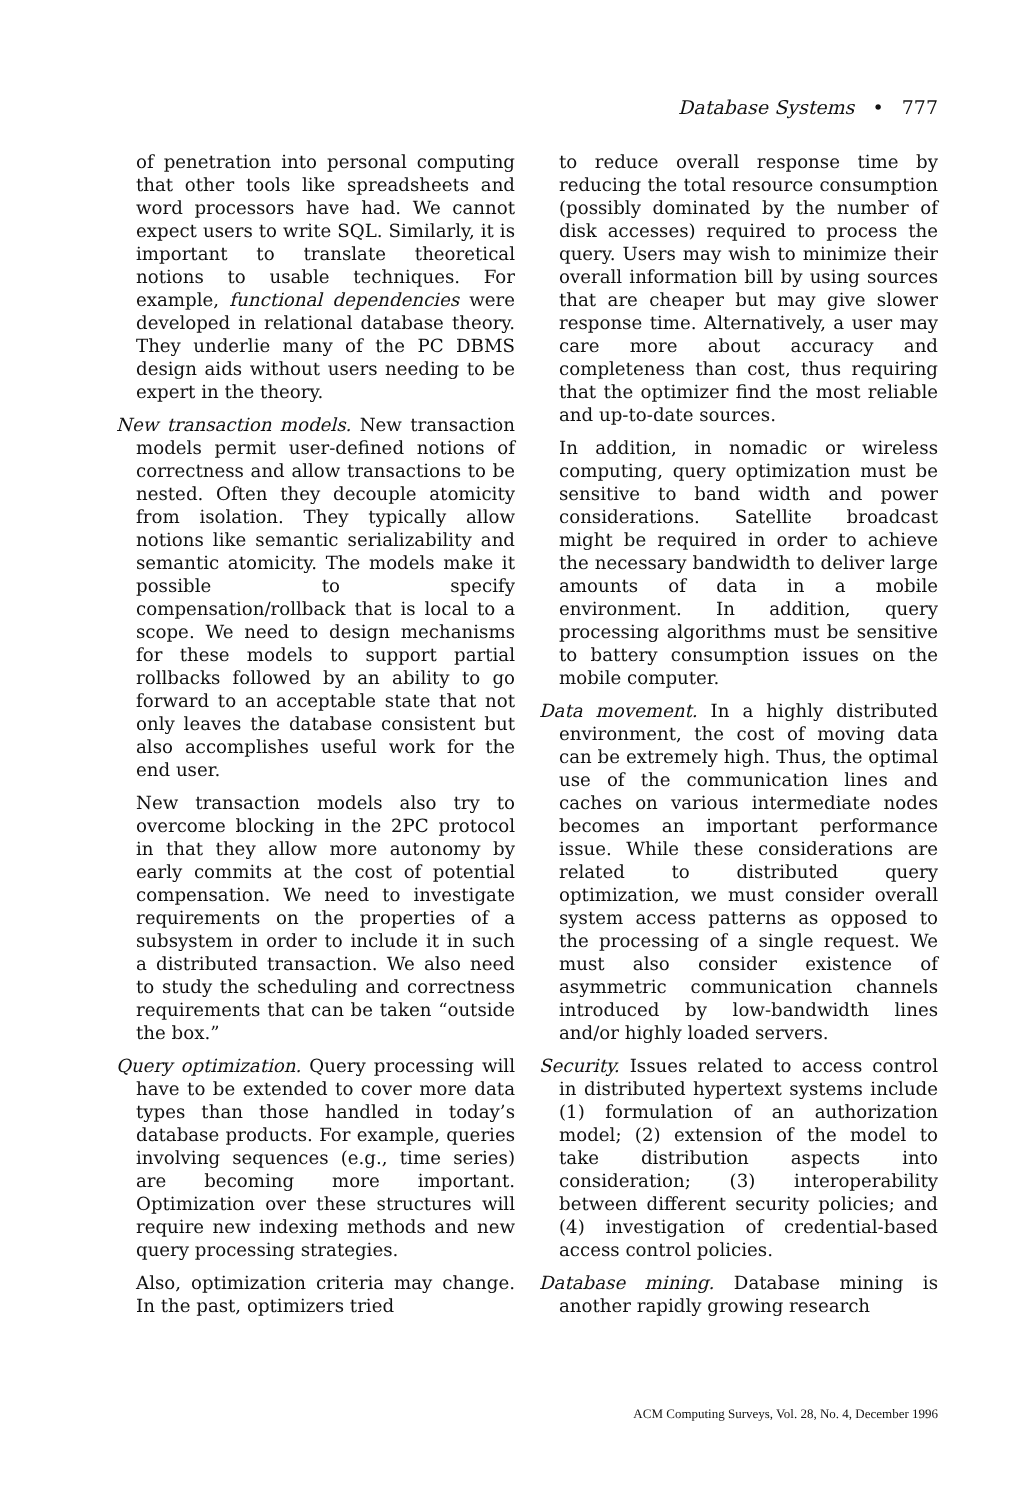Database Systems • 777
of penetration into personal computing that other tools like spreadsheets and word processors have had. We cannot expect users to write SQL. Similarly, it is important to translate theoretical notions to usable techniques. For example, functional dependencies were developed in relational database theory. They underlie many of the PC DBMS design aids without users needing to be expert in the theory.
New transaction models. New transaction models permit user-defined notions of correctness and allow transactions to be nested. Often they decouple atomicity from isolation. They typically allow notions like semantic serializability and semantic atomicity. The models make it possible to specify compensation/rollback that is local to a scope. We need to design mechanisms for these models to support partial rollbacks followed by an ability to go forward to an acceptable state that not only leaves the database consistent but also accomplishes useful work for the end user.
New transaction models also try to overcome blocking in the 2PC protocol in that they allow more autonomy by early commits at the cost of potential compensation. We need to investigate requirements on the properties of a subsystem in order to include it in such a distributed transaction. We also need to study the scheduling and correctness requirements that can be taken “outside the box.”
Query optimization. Query processing will have to be extended to cover more data types than those handled in today’s database products. For example, queries involving sequences (e.g., time series) are becoming more important. Optimization over these structures will require new indexing methods and new query processing strategies.
Also, optimization criteria may change. In the past, optimizers tried
to reduce overall response time by reducing the total resource consumption (possibly dominated by the number of disk accesses) required to process the query. Users may wish to minimize their overall information bill by using sources that are cheaper but may give slower response time. Alternatively, a user may care more about accuracy and completeness than cost, thus requiring that the optimizer find the most reliable and up-to-date sources.
In addition, in nomadic or wireless computing, query optimization must be sensitive to band width and power considerations. Satellite broadcast might be required in order to achieve the necessary bandwidth to deliver large amounts of data in a mobile environment. In addition, query processing algorithms must be sensitive to battery consumption issues on the mobile computer.
Data movement. In a highly distributed environment, the cost of moving data can be extremely high. Thus, the optimal use of the communication lines and caches on various intermediate nodes becomes an important performance issue. While these considerations are related to distributed query optimization, we must consider overall system access patterns as opposed to the processing of a single request. We must also consider existence of asymmetric communication channels introduced by low-bandwidth lines and/or highly loaded servers.
Security. Issues related to access control in distributed hypertext systems include (1) formulation of an authorization model; (2) extension of the model to take distribution aspects into consideration; (3) interoperability between different security policies; and (4) investigation of credential-based access control policies.
Database mining. Database mining is another rapidly growing research
ACM Computing Surveys, Vol. 28, No. 4, December 1996